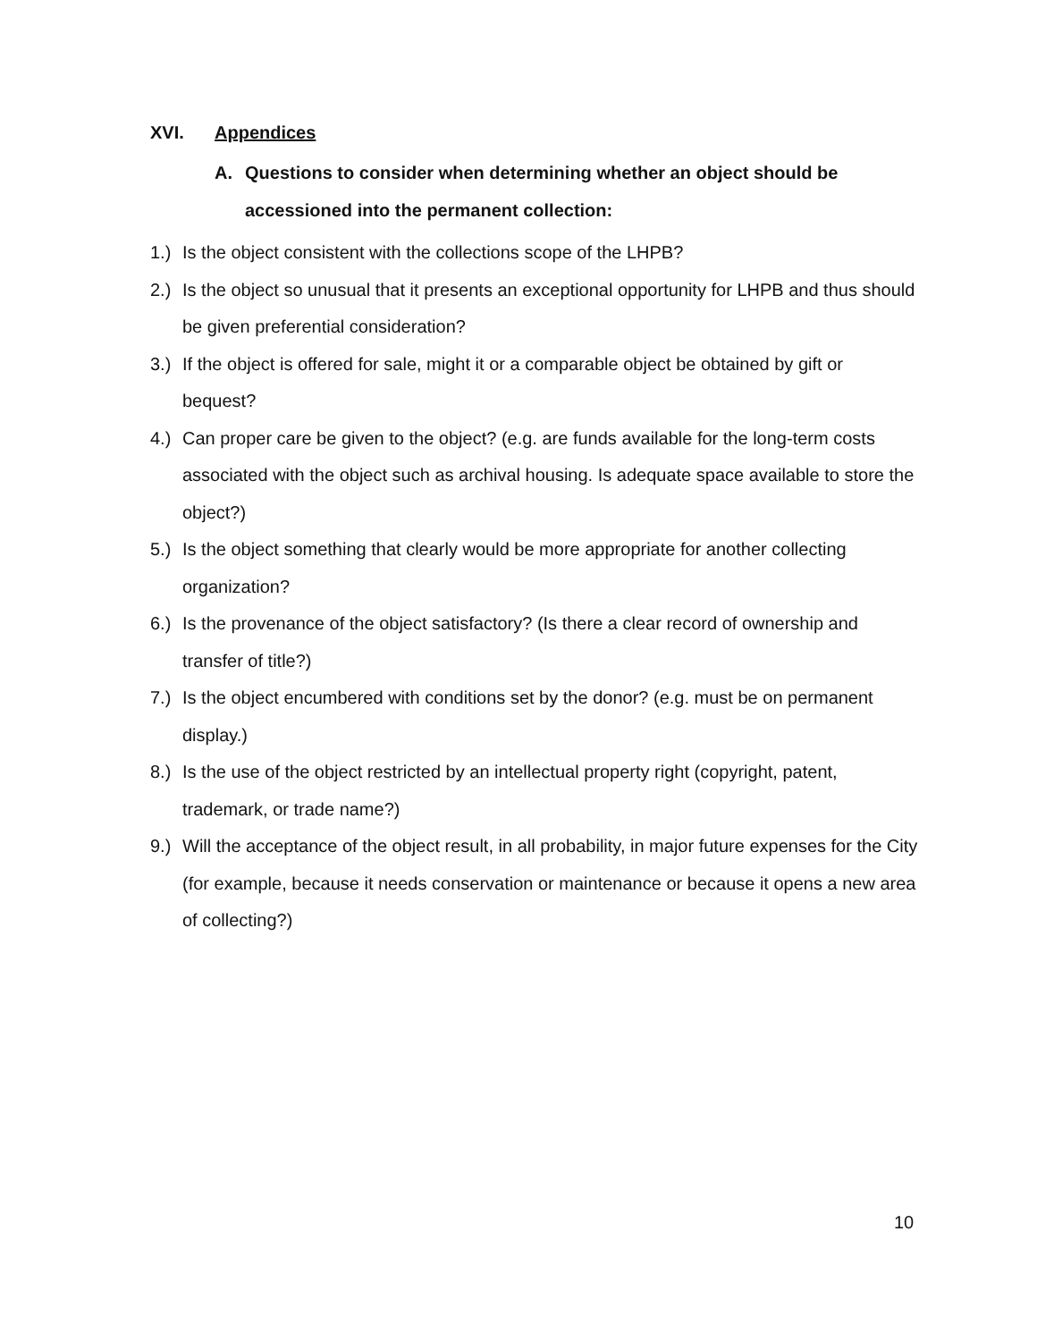XVI. Appendices
A. Questions to consider when determining whether an object should be accessioned into the permanent collection:
1.) Is the object consistent with the collections scope of the LHPB?
2.) Is the object so unusual that it presents an exceptional opportunity for LHPB and thus should be given preferential consideration?
3.) If the object is offered for sale, might it or a comparable object be obtained by gift or bequest?
4.) Can proper care be given to the object? (e.g. are funds available for the long-term costs associated with the object such as archival housing. Is adequate space available to store the object?)
5.) Is the object something that clearly would be more appropriate for another collecting organization?
6.) Is the provenance of the object satisfactory? (Is there a clear record of ownership and transfer of title?)
7.) Is the object encumbered with conditions set by the donor? (e.g. must be on permanent display.)
8.) Is the use of the object restricted by an intellectual property right (copyright, patent, trademark, or trade name?)
9.) Will the acceptance of the object result, in all probability, in major future expenses for the City (for example, because it needs conservation or maintenance or because it opens a new area of collecting?)
10